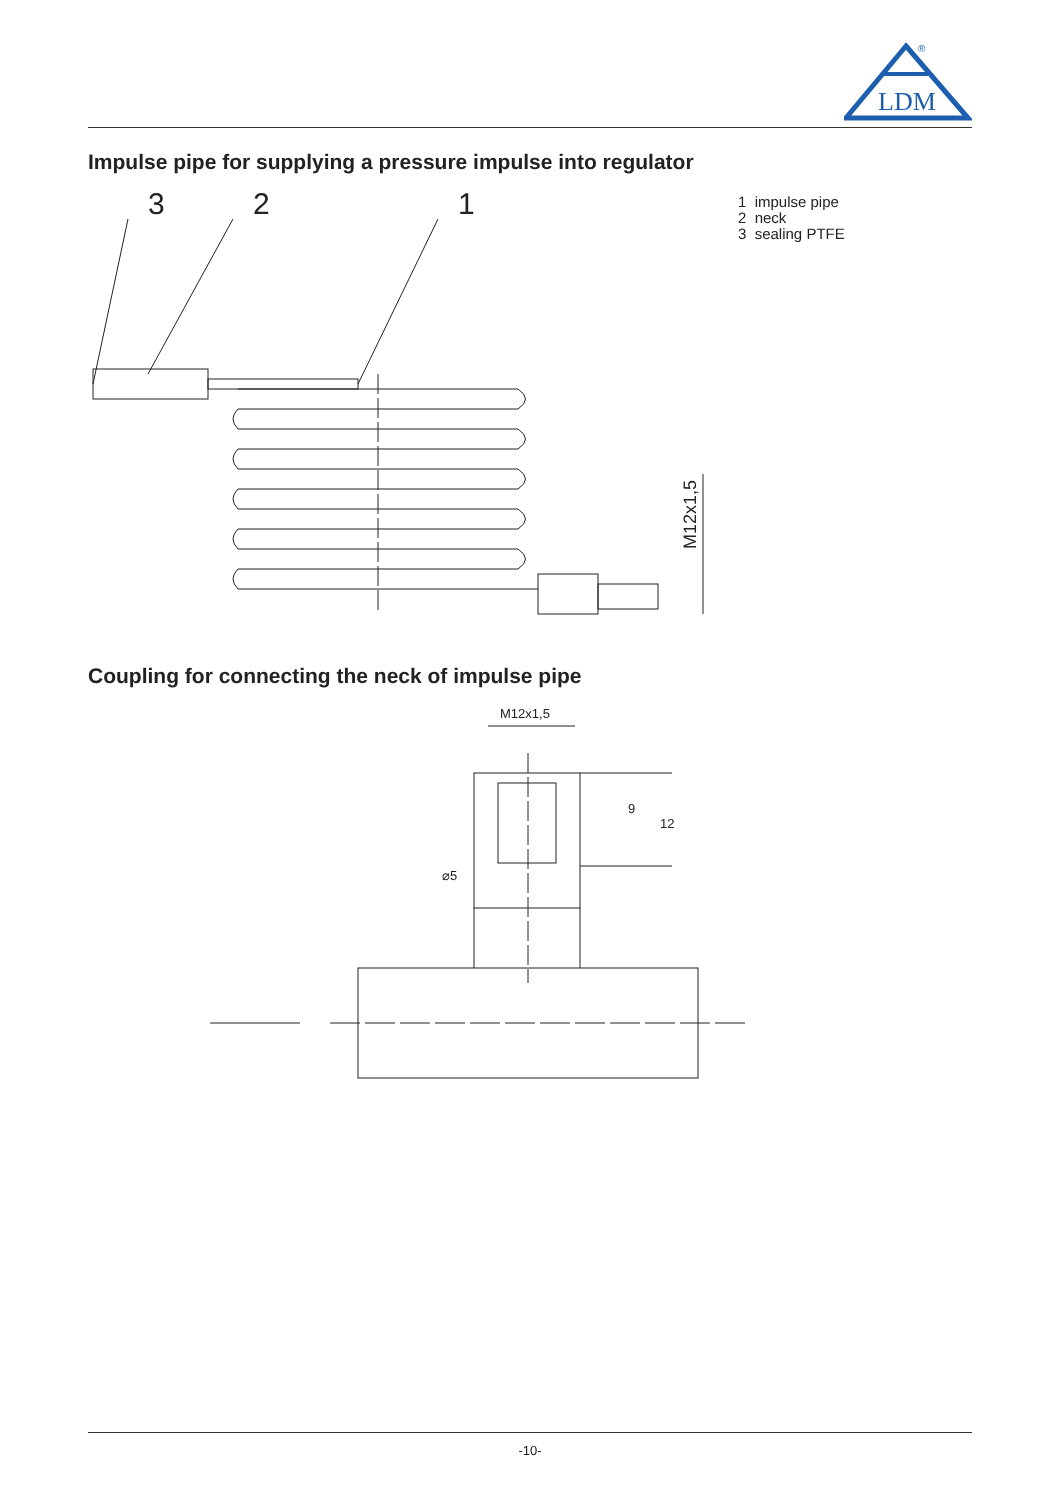LDM
®
Impulse pipe for supplying a pressure impulse into regulator
3
2
1
M12x1,5
1 impulse pipe
2 neck
3 sealing PTFE
Coupling for connecting the neck of impulse pipe
M12x1,5
9
12
⌀5
-10-